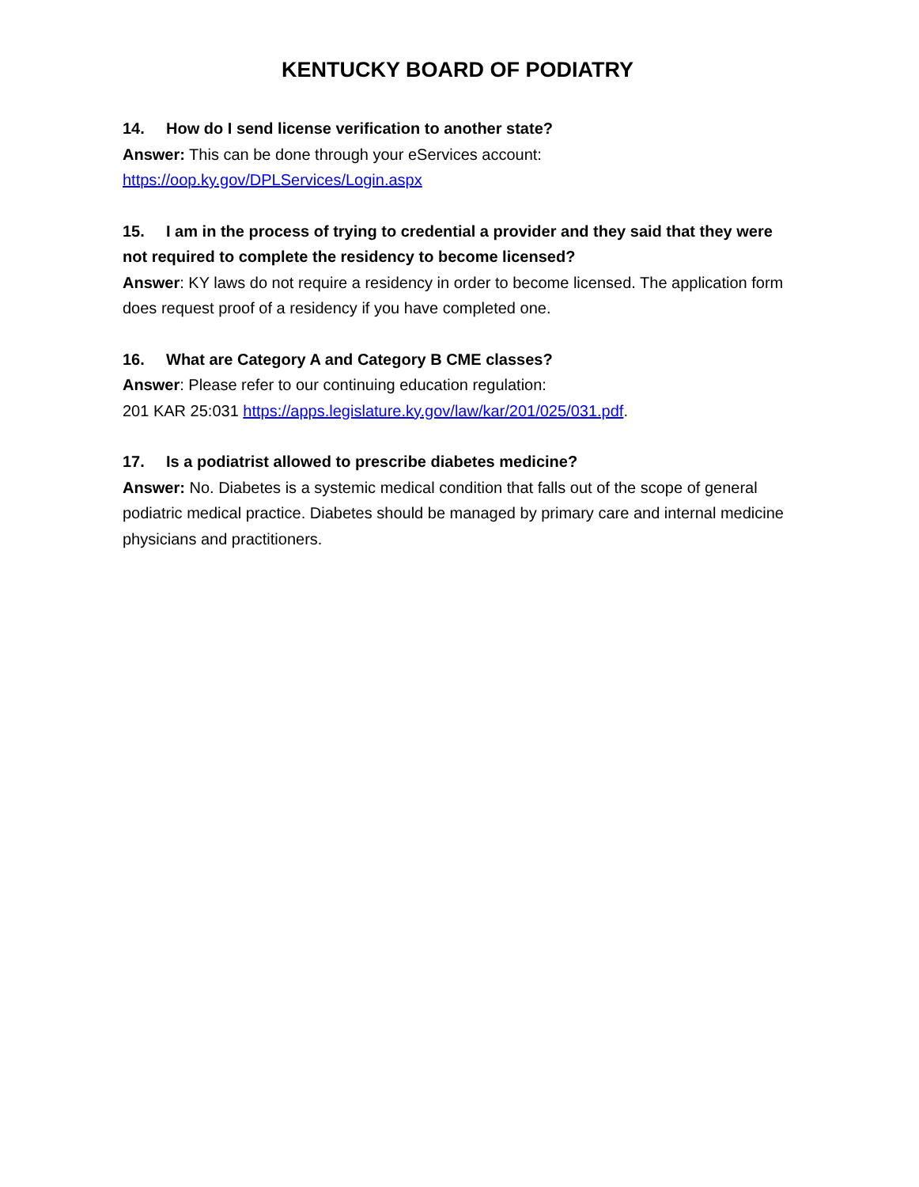KENTUCKY BOARD OF PODIATRY
14. How do I send license verification to another state?
Answer: This can be done through your eServices account:
https://oop.ky.gov/DPLServices/Login.aspx
15. I am in the process of trying to credential a provider and they said that they were not required to complete the residency to become licensed?
Answer: KY laws do not require a residency in order to become licensed. The application form does request proof of a residency if you have completed one.
16. What are Category A and Category B CME classes?
Answer: Please refer to our continuing education regulation:
201 KAR 25:031 https://apps.legislature.ky.gov/law/kar/201/025/031.pdf.
17. Is a podiatrist allowed to prescribe diabetes medicine?
Answer: No. Diabetes is a systemic medical condition that falls out of the scope of general podiatric medical practice. Diabetes should be managed by primary care and internal medicine physicians and practitioners.